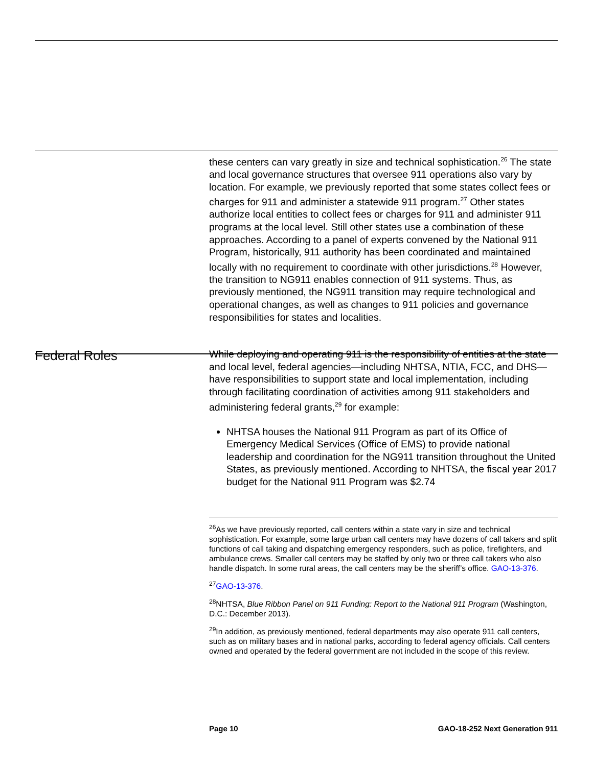these centers can vary greatly in size and technical sophistication.<sup>26</sup> The state and local governance structures that oversee 911 operations also vary by location. For example, we previously reported that some states collect fees or charges for 911 and administer a statewide 911 program.<sup>27</sup> Other states authorize local entities to collect fees or charges for 911 and administer 911 programs at the local level. Still other states use a combination of these approaches. According to a panel of experts convened by the National 911 Program, historically, 911 authority has been coordinated and maintained locally with no requirement to coordinate with other jurisdictions.<sup>28</sup> However, the transition to NG911 enables connection of 911 systems. Thus, as previously mentioned, the NG911 transition may require technological and operational changes, as well as changes to 911 policies and governance responsibilities for states and localities.
Federal Roles
While deploying and operating 911 is the responsibility of entities at the state and local level, federal agencies—including NHTSA, NTIA, FCC, and DHS—have responsibilities to support state and local implementation, including through facilitating coordination of activities among 911 stakeholders and administering federal grants,<sup>29</sup> for example:
NHTSA houses the National 911 Program as part of its Office of Emergency Medical Services (Office of EMS) to provide national leadership and coordination for the NG911 transition throughout the United States, as previously mentioned. According to NHTSA, the fiscal year 2017 budget for the National 911 Program was $2.74
<sup>26</sup> As we have previously reported, call centers within a state vary in size and technical sophistication. For example, some large urban call centers may have dozens of call takers and split functions of call taking and dispatching emergency responders, such as police, firefighters, and ambulance crews. Smaller call centers may be staffed by only two or three call takers who also handle dispatch. In some rural areas, the call centers may be the sheriff’s office. GAO-13-376.
<sup>27</sup> GAO-13-376.
<sup>28</sup>NHTSA, Blue Ribbon Panel on 911 Funding: Report to the National 911 Program (Washington, D.C.: December 2013).
<sup>29</sup> In addition, as previously mentioned, federal departments may also operate 911 call centers, such as on military bases and in national parks, according to federal agency officials. Call centers owned and operated by the federal government are not included in the scope of this review.
Page 10 GAO-18-252 Next Generation 911